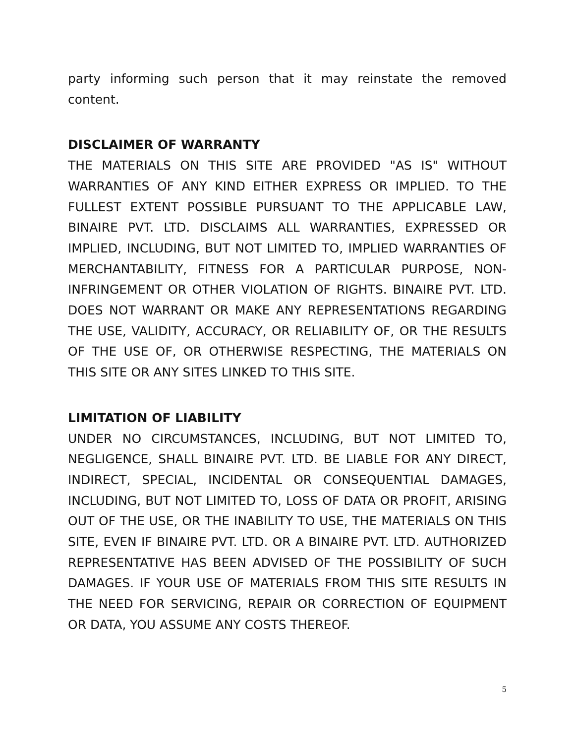party informing such person that it may reinstate the removed content.
DISCLAIMER OF WARRANTY
THE MATERIALS ON THIS SITE ARE PROVIDED "AS IS" WITHOUT WARRANTIES OF ANY KIND EITHER EXPRESS OR IMPLIED. TO THE FULLEST EXTENT POSSIBLE PURSUANT TO THE APPLICABLE LAW, BINAIRE PVT. LTD. DISCLAIMS ALL WARRANTIES, EXPRESSED OR IMPLIED, INCLUDING, BUT NOT LIMITED TO, IMPLIED WARRANTIES OF MERCHANTABILITY, FITNESS FOR A PARTICULAR PURPOSE, NON-INFRINGEMENT OR OTHER VIOLATION OF RIGHTS. BINAIRE PVT. LTD. DOES NOT WARRANT OR MAKE ANY REPRESENTATIONS REGARDING THE USE, VALIDITY, ACCURACY, OR RELIABILITY OF, OR THE RESULTS OF THE USE OF, OR OTHERWISE RESPECTING, THE MATERIALS ON THIS SITE OR ANY SITES LINKED TO THIS SITE.
LIMITATION OF LIABILITY
UNDER NO CIRCUMSTANCES, INCLUDING, BUT NOT LIMITED TO, NEGLIGENCE, SHALL BINAIRE PVT. LTD. BE LIABLE FOR ANY DIRECT, INDIRECT, SPECIAL, INCIDENTAL OR CONSEQUENTIAL DAMAGES, INCLUDING, BUT NOT LIMITED TO, LOSS OF DATA OR PROFIT, ARISING OUT OF THE USE, OR THE INABILITY TO USE, THE MATERIALS ON THIS SITE, EVEN IF BINAIRE PVT. LTD. OR A BINAIRE PVT. LTD. AUTHORIZED REPRESENTATIVE HAS BEEN ADVISED OF THE POSSIBILITY OF SUCH DAMAGES. IF YOUR USE OF MATERIALS FROM THIS SITE RESULTS IN THE NEED FOR SERVICING, REPAIR OR CORRECTION OF EQUIPMENT OR DATA, YOU ASSUME ANY COSTS THEREOF.
5